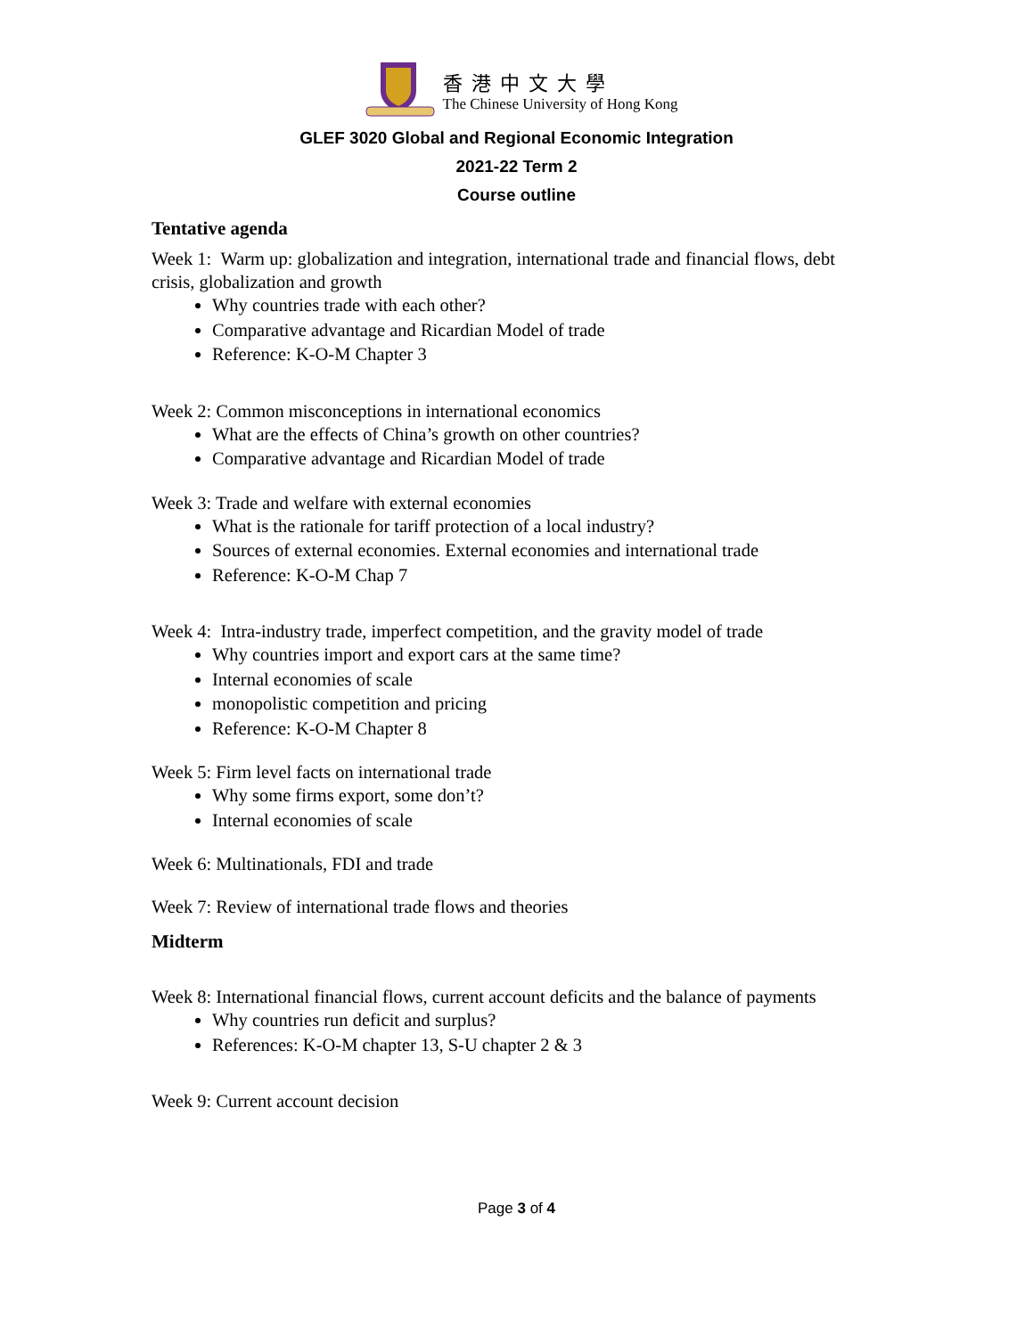香港中文大學
The Chinese University of Hong Kong
GLEF 3020 Global and Regional Economic Integration
2021-22 Term 2
Course outline
Tentative agenda
Week 1: Warm up: globalization and integration, international trade and financial flows, debt crisis, globalization and growth
Why countries trade with each other?
Comparative advantage and Ricardian Model of trade
Reference: K-O-M Chapter 3
Week 2: Common misconceptions in international economics
What are the effects of China’s growth on other countries?
Comparative advantage and Ricardian Model of trade
Week 3: Trade and welfare with external economies
What is the rationale for tariff protection of a local industry?
Sources of external economies. External economies and international trade
Reference: K-O-M Chap 7
Week 4: Intra-industry trade, imperfect competition, and the gravity model of trade
Why countries import and export cars at the same time?
Internal economies of scale
monopolistic competition and pricing
Reference: K-O-M Chapter 8
Week 5: Firm level facts on international trade
Why some firms export, some don’t?
Internal economies of scale
Week 6: Multinationals, FDI and trade
Week 7: Review of international trade flows and theories
Midterm
Week 8: International financial flows, current account deficits and the balance of payments
Why countries run deficit and surplus?
References: K-O-M chapter 13, S-U chapter 2 & 3
Week 9: Current account decision
Page 3 of 4